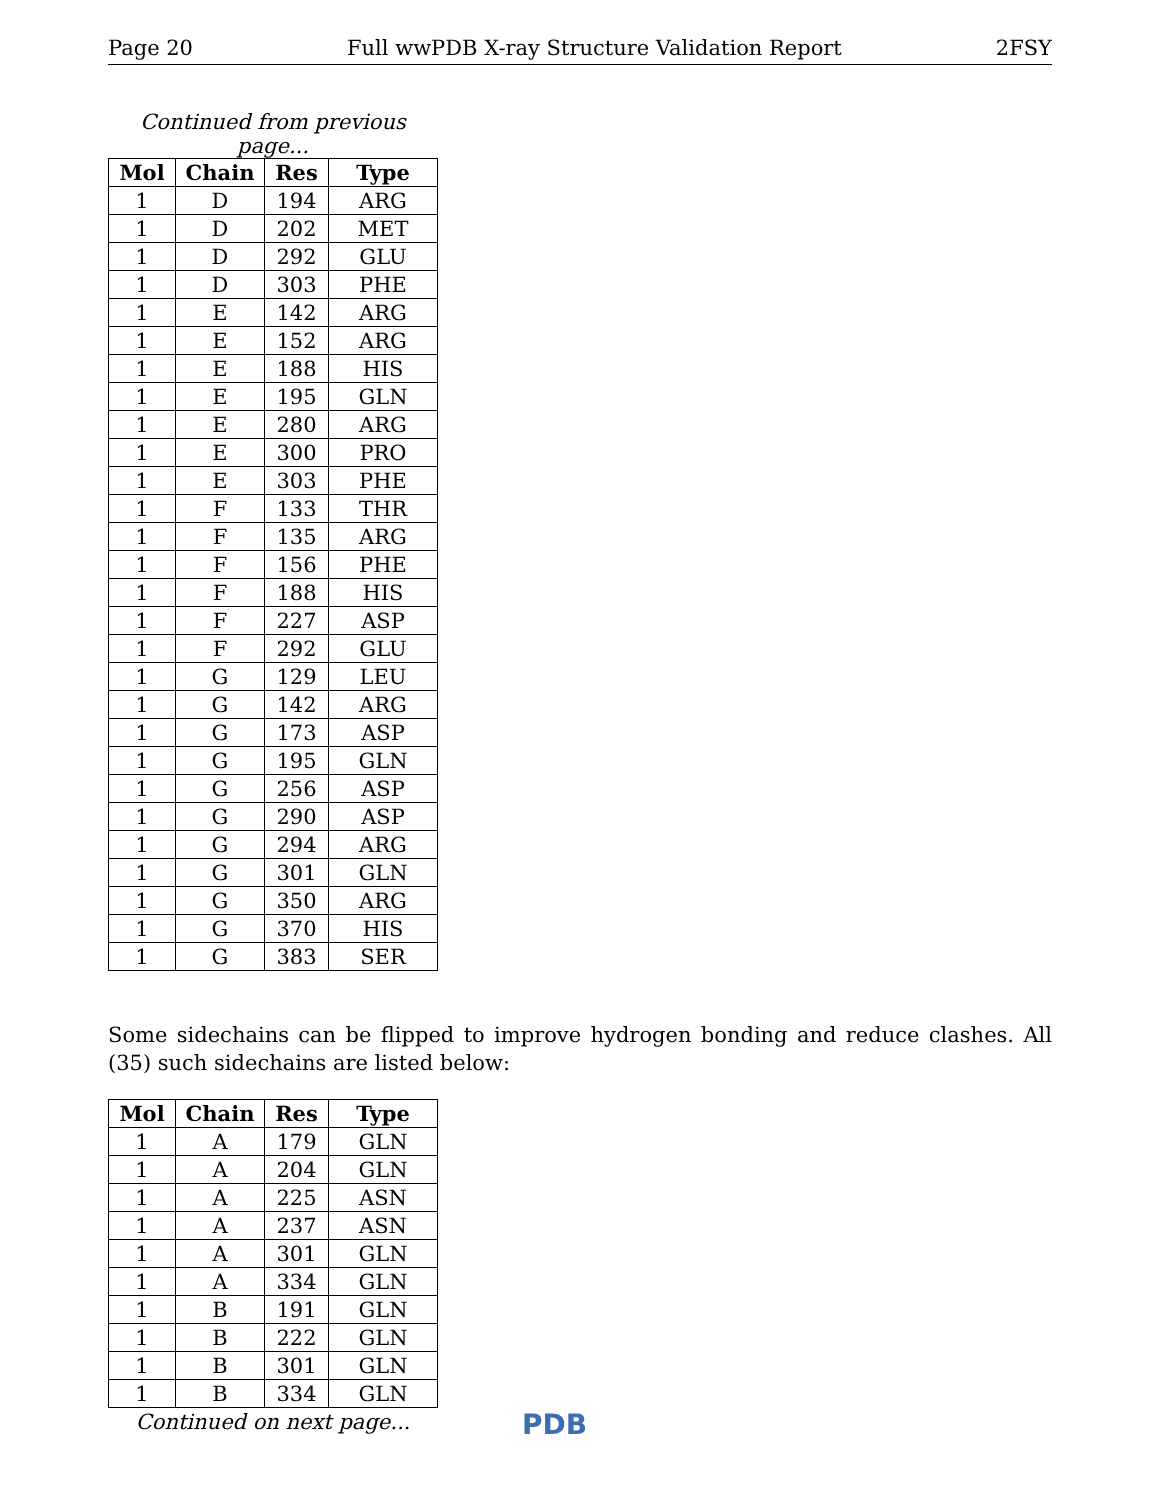Page 20 Full wwPDB X-ray Structure Validation Report 2FSY
Continued from previous page...
| Mol | Chain | Res | Type |
| --- | --- | --- | --- |
| 1 | D | 194 | ARG |
| 1 | D | 202 | MET |
| 1 | D | 292 | GLU |
| 1 | D | 303 | PHE |
| 1 | E | 142 | ARG |
| 1 | E | 152 | ARG |
| 1 | E | 188 | HIS |
| 1 | E | 195 | GLN |
| 1 | E | 280 | ARG |
| 1 | E | 300 | PRO |
| 1 | E | 303 | PHE |
| 1 | F | 133 | THR |
| 1 | F | 135 | ARG |
| 1 | F | 156 | PHE |
| 1 | F | 188 | HIS |
| 1 | F | 227 | ASP |
| 1 | F | 292 | GLU |
| 1 | G | 129 | LEU |
| 1 | G | 142 | ARG |
| 1 | G | 173 | ASP |
| 1 | G | 195 | GLN |
| 1 | G | 256 | ASP |
| 1 | G | 290 | ASP |
| 1 | G | 294 | ARG |
| 1 | G | 301 | GLN |
| 1 | G | 350 | ARG |
| 1 | G | 370 | HIS |
| 1 | G | 383 | SER |
Some sidechains can be flipped to improve hydrogen bonding and reduce clashes. All (35) such sidechains are listed below:
| Mol | Chain | Res | Type |
| --- | --- | --- | --- |
| 1 | A | 179 | GLN |
| 1 | A | 204 | GLN |
| 1 | A | 225 | ASN |
| 1 | A | 237 | ASN |
| 1 | A | 301 | GLN |
| 1 | A | 334 | GLN |
| 1 | B | 191 | GLN |
| 1 | B | 222 | GLN |
| 1 | B | 301 | GLN |
| 1 | B | 334 | GLN |
Continued on next page...
PDB